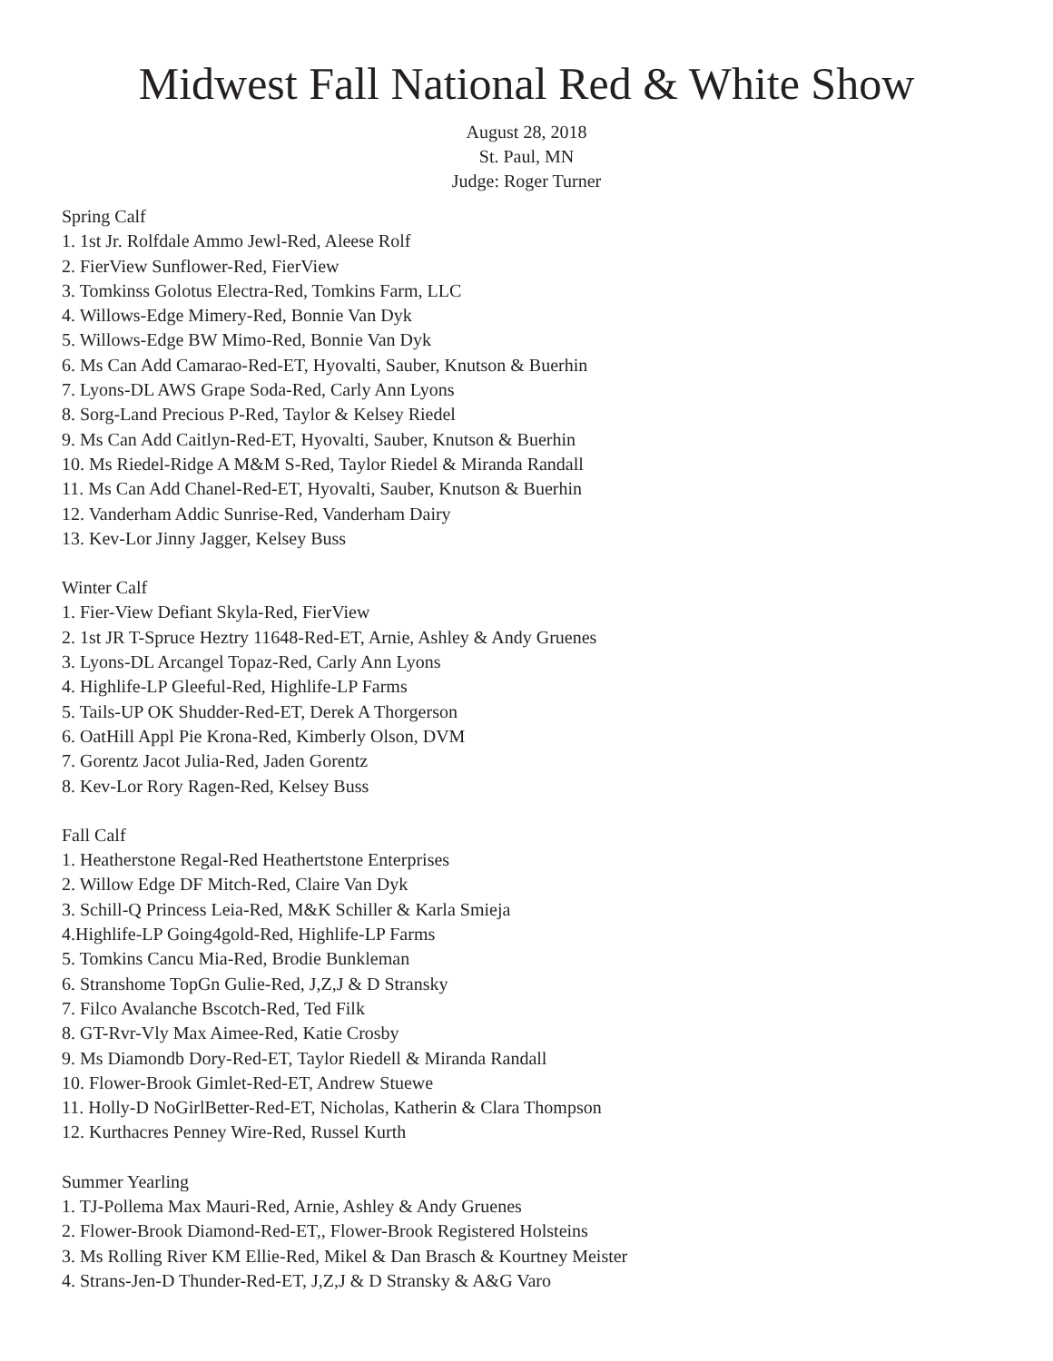Midwest Fall National Red & White Show
August 28, 2018
St. Paul, MN
Judge: Roger Turner
Spring Calf
1. 1st Jr. Rolfdale Ammo Jewl-Red, Aleese Rolf
2. FierView Sunflower-Red, FierView
3. Tomkinss Golotus Electra-Red, Tomkins Farm, LLC
4. Willows-Edge Mimery-Red, Bonnie Van Dyk
5. Willows-Edge BW Mimo-Red, Bonnie Van Dyk
6. Ms Can Add Camarao-Red-ET, Hyovalti, Sauber, Knutson & Buerhin
7. Lyons-DL AWS Grape Soda-Red, Carly Ann Lyons
8. Sorg-Land Precious P-Red, Taylor & Kelsey Riedel
9. Ms Can Add Caitlyn-Red-ET, Hyovalti, Sauber, Knutson & Buerhin
10. Ms Riedel-Ridge A M&M S-Red, Taylor Riedel & Miranda Randall
11. Ms Can Add Chanel-Red-ET, Hyovalti, Sauber, Knutson & Buerhin
12. Vanderham Addic Sunrise-Red, Vanderham Dairy
13. Kev-Lor Jinny Jagger, Kelsey Buss
Winter Calf
1. Fier-View Defiant Skyla-Red, FierView
2. 1st JR T-Spruce Heztry 11648-Red-ET, Arnie, Ashley & Andy Gruenes
3. Lyons-DL Arcangel Topaz-Red, Carly Ann Lyons
4. Highlife-LP Gleeful-Red, Highlife-LP Farms
5. Tails-UP OK Shudder-Red-ET, Derek A Thorgerson
6. OatHill Appl Pie Krona-Red, Kimberly Olson, DVM
7. Gorentz Jacot Julia-Red, Jaden Gorentz
8. Kev-Lor Rory Ragen-Red, Kelsey Buss
Fall Calf
1. Heatherstone Regal-Red Heathertstone Enterprises
2. Willow Edge DF Mitch-Red, Claire Van Dyk
3. Schill-Q Princess Leia-Red, M&K Schiller & Karla Smieja
4.Highlife-LP Going4gold-Red, Highlife-LP Farms
5. Tomkins Cancu Mia-Red, Brodie Bunkleman
6. Stranshome TopGn Gulie-Red, J,Z,J & D Stransky
7. Filco Avalanche Bscotch-Red, Ted Filk
8. GT-Rvr-Vly Max Aimee-Red, Katie Crosby
9. Ms Diamondb Dory-Red-ET, Taylor Riedell & Miranda Randall
10. Flower-Brook Gimlet-Red-ET, Andrew Stuewe
11. Holly-D NoGirlBetter-Red-ET, Nicholas, Katherin & Clara Thompson
12. Kurthacres Penney Wire-Red, Russel Kurth
Summer Yearling
1. TJ-Pollema Max Mauri-Red, Arnie, Ashley & Andy Gruenes
2. Flower-Brook Diamond-Red-ET,, Flower-Brook Registered Holsteins
3. Ms Rolling River KM Ellie-Red, Mikel & Dan Brasch & Kourtney Meister
4. Strans-Jen-D Thunder-Red-ET, J,Z,J & D Stransky & A&G Varo